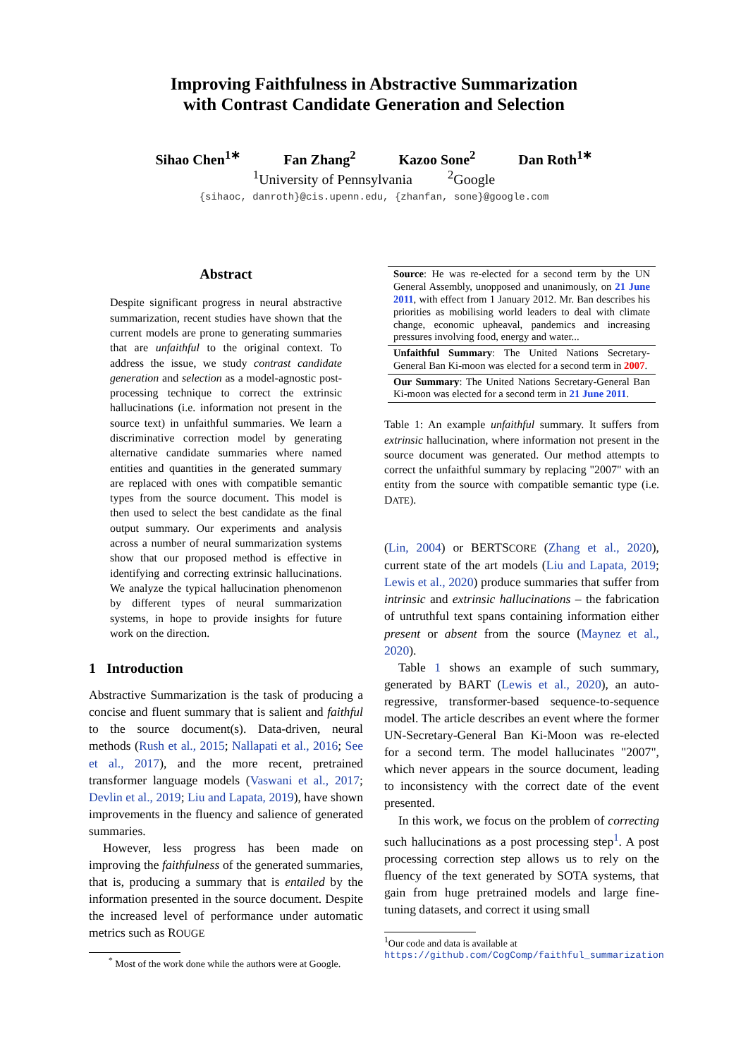Improving Faithfulness in Abstractive Summarization
with Contrast Candidate Generation and Selection
Sihao Chen<sup>1∗</sup> Fan Zhang<sup>2</sup> Kazoo Sone<sup>2</sup> Dan Roth<sup>1∗</sup>
<sup>1</sup> University of Pennsylvania <sup>2</sup>Google
{sihaoc, danroth}@cis.upenn.edu, {zhanfan, sone}@google.com
Abstract
Despite significant progress in neural abstractive summarization, recent studies have shown that the current models are prone to generating summaries that are unfaithful to the original context. To address the issue, we study contrast candidate generation and selection as a model-agnostic post-processing technique to correct the extrinsic hallucinations (i.e. information not present in the source text) in unfaithful summaries. We learn a discriminative correction model by generating alternative candidate summaries where named entities and quantities in the generated summary are replaced with ones with compatible semantic types from the source document. This model is then used to select the best candidate as the final output summary. Our experiments and analysis across a number of neural summarization systems show that our proposed method is effective in identifying and correcting extrinsic hallucinations. We analyze the typical hallucination phenomenon by different types of neural summarization systems, in hope to provide insights for future work on the direction.
1 Introduction
Abstractive Summarization is the task of producing a concise and fluent summary that is salient and faithful to the source document(s). Data-driven, neural methods (Rush et al., 2015; Nallapati et al., 2016; See et al., 2017), and the more recent, pretrained transformer language models (Vaswani et al., 2017; Devlin et al., 2019; Liu and Lapata, 2019), have shown improvements in the fluency and salience of generated summaries.
However, less progress has been made on improving the faithfulness of the generated summaries, that is, producing a summary that is entailed by the information presented in the source document. Despite the increased level of performance under automatic metrics such as ROUGE
<sup>*</sup> Most of the work done while the authors were at Google.
| Source : He was re-elected for a second term by the UN General Assembly, unopposed and unanimously, on 21 June 2011 , with effect from 1 January 2012. Mr. Ban describes his priorities as mobilising world leaders to deal with climate change, economic upheaval, pandemics and increasing pressures involving food, energy and water... |
| Unfaithful Summary : The United Nations Secretary-General Ban Ki-moon was elected for a second term in 2007 . |
| Our Summary : The United Nations Secretary-General Ban Ki-moon was elected for a second term in 21 June 2011 . |
Table 1: An example unfaithful summary. It suffers from extrinsic hallucination, where information not present in the source document was generated. Our method attempts to correct the unfaithful summary by replacing "2007" with an entity from the source with compatible semantic type (i.e. DATE).
(Lin, 2004) or BERTSCORE (Zhang et al., 2020), current state of the art models (Liu and Lapata, 2019; Lewis et al., 2020) produce summaries that suffer from intrinsic and extrinsic hallucinations – the fabrication of untruthful text spans containing information either present or absent from the source (Maynez et al., 2020).
Table 1 shows an example of such summary, generated by BART (Lewis et al., 2020), an auto-regressive, transformer-based sequence-to-sequence model. The article describes an event where the former UN-Secretary-General Ban Ki-Moon was re-elected for a second term. The model hallucinates "2007", which never appears in the source document, leading to inconsistency with the correct date of the event presented.
In this work, we focus on the problem of correcting such hallucinations as a post processing step<sup>1</sup>. A post processing correction step allows us to rely on the fluency of the text generated by SOTA systems, that gain from huge pretrained models and large fine-tuning datasets, and correct it using small
<sup>1</sup> Our code and data is available at https://github.com/CogComp/faithful_summarization